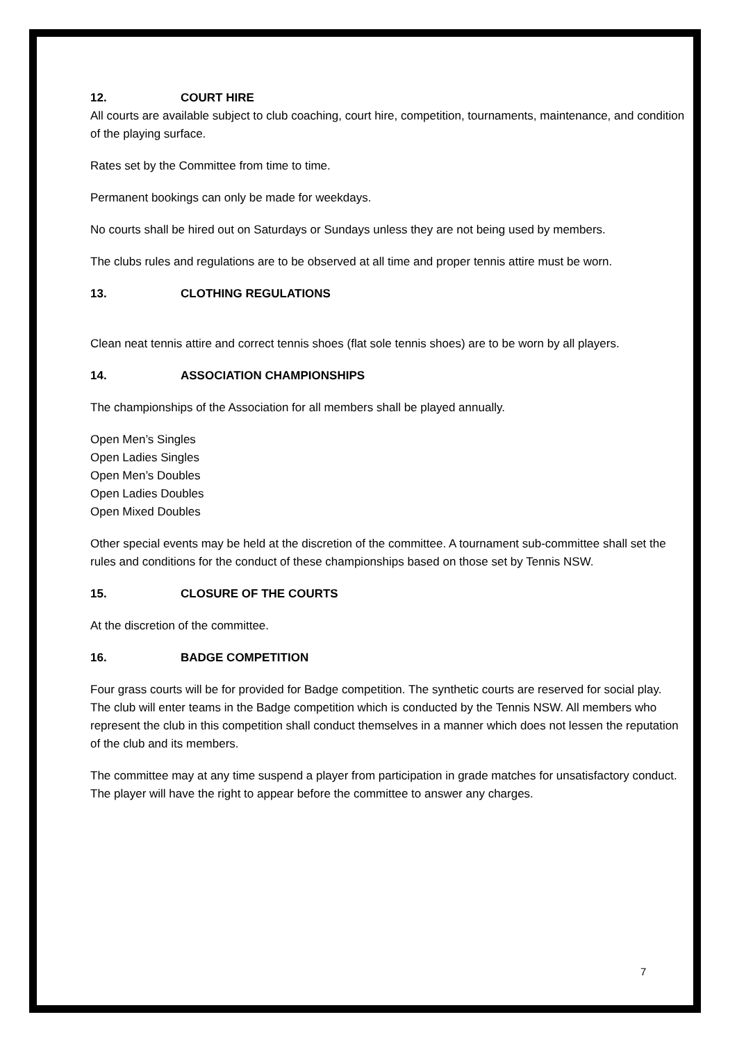12. COURT HIRE
All courts are available subject to club coaching, court hire, competition, tournaments, maintenance, and condition of the playing surface.
Rates set by the Committee from time to time.
Permanent bookings can only be made for weekdays.
No courts shall be hired out on Saturdays or Sundays unless they are not being used by members.
The clubs rules and regulations are to be observed at all time and proper tennis attire must be worn.
13. CLOTHING REGULATIONS
Clean neat tennis attire and correct tennis shoes (flat sole tennis shoes) are to be worn by all players.
14. ASSOCIATION CHAMPIONSHIPS
The championships of the Association for all members shall be played annually.
Open Men’s Singles
Open Ladies Singles
Open Men’s Doubles
Open Ladies Doubles
Open Mixed Doubles
Other special events may be held at the discretion of the committee. A tournament sub-committee shall set the rules and conditions for the conduct of these championships based on those set by Tennis NSW.
15. CLOSURE OF THE COURTS
At the discretion of the committee.
16. BADGE COMPETITION
Four grass courts will be for provided for Badge competition. The synthetic courts are reserved for social play.
The club will enter teams in the Badge competition which is conducted by the Tennis NSW. All members who represent the club in this competition shall conduct themselves in a manner which does not lessen the reputation of the club and its members.
The committee may at any time suspend a player from participation in grade matches for unsatisfactory conduct. The player will have the right to appear before the committee to answer any charges.
7